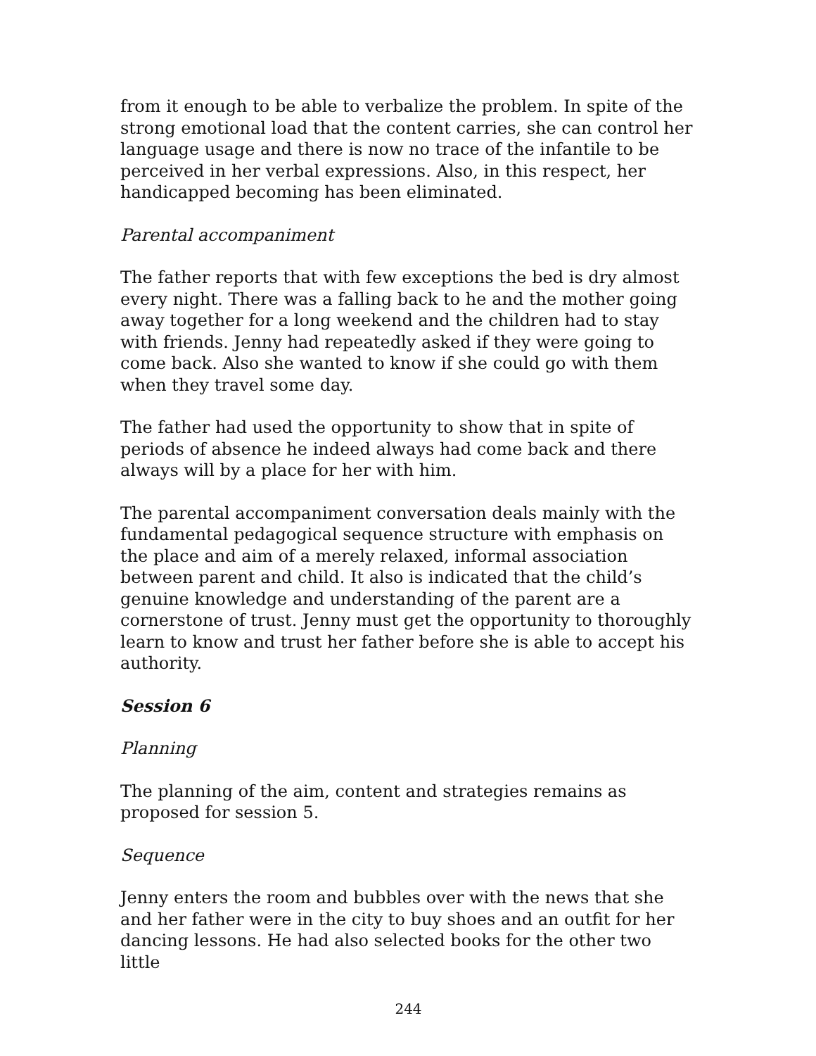from it enough to be able to verbalize the problem. In spite of the strong emotional load that the content carries, she can control her language usage and there is now no trace of the infantile to be perceived in her verbal expressions. Also, in this respect, her handicapped becoming has been eliminated.
Parental accompaniment
The father reports that with few exceptions the bed is dry almost every night. There was a falling back to he and the mother going away together for a long weekend and the children had to stay with friends. Jenny had repeatedly asked if they were going to come back. Also she wanted to know if she could go with them when they travel some day.
The father had used the opportunity to show that in spite of periods of absence he indeed always had come back and there always will by a place for her with him.
The parental accompaniment conversation deals mainly with the fundamental pedagogical sequence structure with emphasis on the place and aim of a merely relaxed, informal association between parent and child. It also is indicated that the child’s genuine knowledge and understanding of the parent are a cornerstone of trust. Jenny must get the opportunity to thoroughly learn to know and trust her father before she is able to accept his authority.
Session 6
Planning
The planning of the aim, content and strategies remains as proposed for session 5.
Sequence
Jenny enters the room and bubbles over with the news that she and her father were in the city to buy shoes and an outfit for her dancing lessons. He had also selected books for the other two little
244